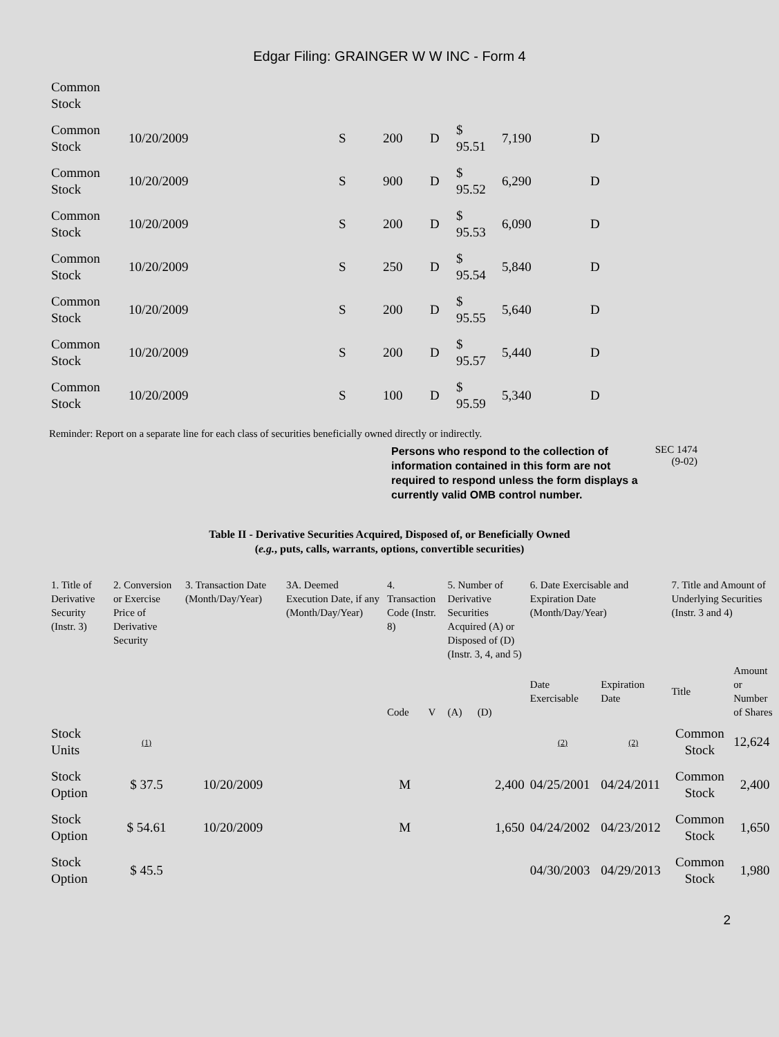Edgar Filing: GRAINGER W W INC - Form 4
| Common Stock | | | | | | | |
| Common Stock | 10/20/2009 | S | 200 | D | $ 95.51 | 7,190 | D |
| Common Stock | 10/20/2009 | S | 900 | D | $ 95.52 | 6,290 | D |
| Common Stock | 10/20/2009 | S | 200 | D | $ 95.53 | 6,090 | D |
| Common Stock | 10/20/2009 | S | 250 | D | $ 95.54 | 5,840 | D |
| Common Stock | 10/20/2009 | S | 200 | D | $ 95.55 | 5,640 | D |
| Common Stock | 10/20/2009 | S | 200 | D | $ 95.57 | 5,440 | D |
| Common Stock | 10/20/2009 | S | 100 | D | $ 95.59 | 5,340 | D |
Reminder: Report on a separate line for each class of securities beneficially owned directly or indirectly.
Persons who respond to the collection of information contained in this form are not required to respond unless the form displays a currently valid OMB control number.
SEC 1474
(9-02)
Table II - Derivative Securities Acquired, Disposed of, or Beneficially Owned
(e.g., puts, calls, warrants, options, convertible securities)
| 1. Title of Derivative Security (Instr. 3) | 2. Conversion or Exercise Price of Derivative Security | 3. Transaction Date (Month/Day/Year) | 3A. Deemed Execution Date, if any (Month/Day/Year) | 4. Transaction Code (Instr. 8) | | 5. Number of Derivative Securities Acquired (A) or Disposed of (D) (Instr. 3, 4, and 5) | | 6. Date Exercisable and Expiration Date (Month/Day/Year) | | 7. Title and Amount of Underlying Securities (Instr. 3 and 4) | |
| --- | --- | --- | --- | --- | --- | --- | --- | --- | --- | --- | --- |
| | | | | Code | V | (A) | (D) | Date Exercisable | Expiration Date | Title | Amount or Number of Shares |
| Stock Units | (1) | | | | | | | (2) | (2) | Common Stock | 12,624 |
| Stock Option | $ 37.5 | 10/20/2009 | | M | | | 2,400 | 04/25/2001 | 04/24/2011 | Common Stock | 2,400 |
| Stock Option | $ 54.61 | 10/20/2009 | | M | | | 1,650 | 04/24/2002 | 04/23/2012 | Common Stock | 1,650 |
| Stock Option | $ 45.5 | | | | | | | 04/30/2003 | 04/29/2013 | Common Stock | 1,980 |
2